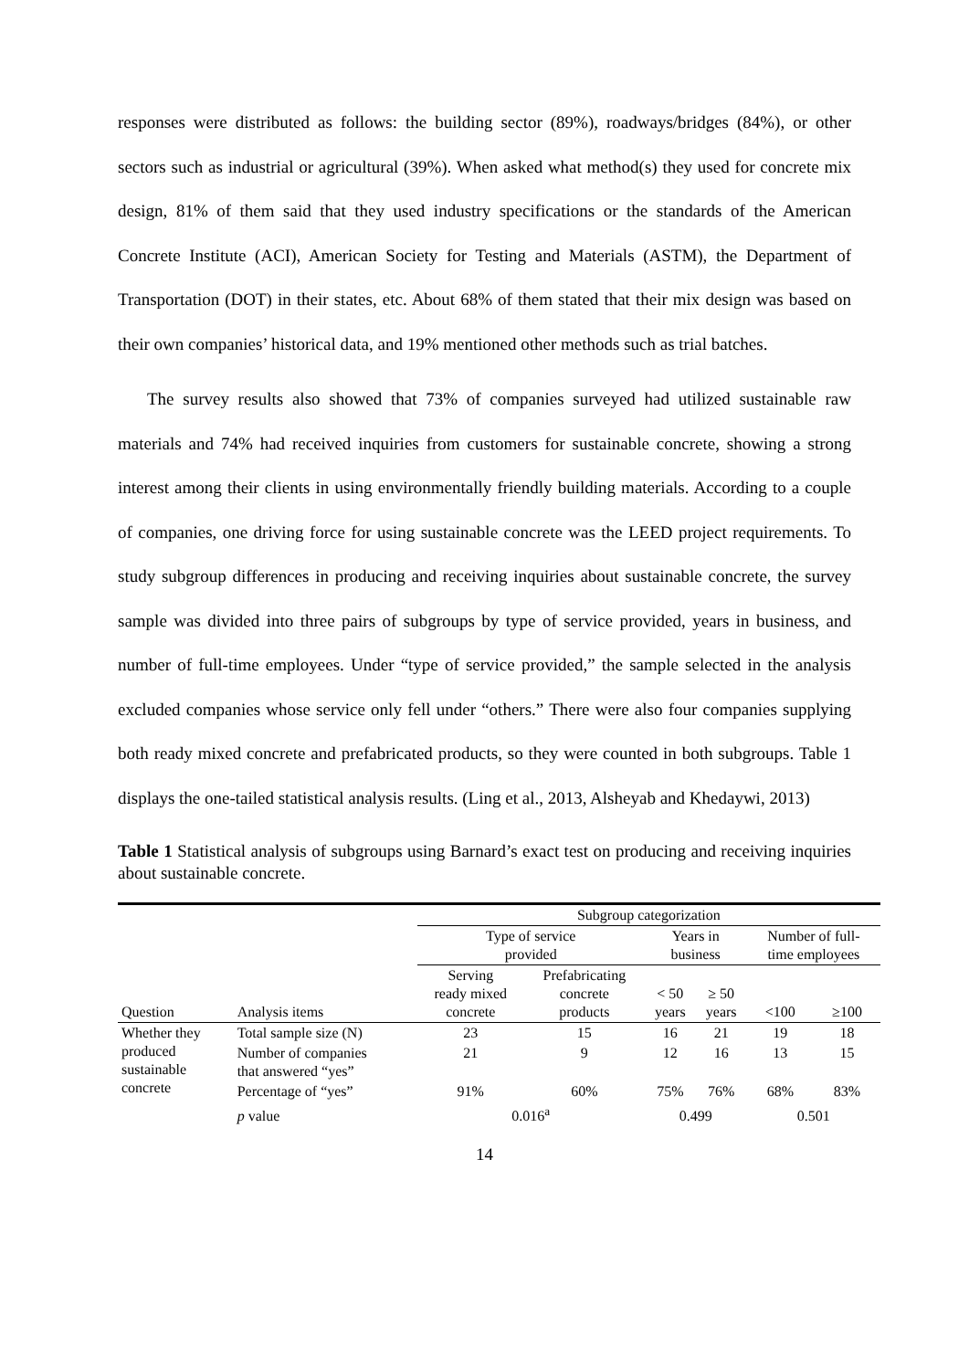responses were distributed as follows: the building sector (89%), roadways/bridges (84%), or other sectors such as industrial or agricultural (39%). When asked what method(s) they used for concrete mix design, 81% of them said that they used industry specifications or the standards of the American Concrete Institute (ACI), American Society for Testing and Materials (ASTM), the Department of Transportation (DOT) in their states, etc. About 68% of them stated that their mix design was based on their own companies’ historical data, and 19% mentioned other methods such as trial batches.
The survey results also showed that 73% of companies surveyed had utilized sustainable raw materials and 74% had received inquiries from customers for sustainable concrete, showing a strong interest among their clients in using environmentally friendly building materials. According to a couple of companies, one driving force for using sustainable concrete was the LEED project requirements. To study subgroup differences in producing and receiving inquiries about sustainable concrete, the survey sample was divided into three pairs of subgroups by type of service provided, years in business, and number of full-time employees. Under “type of service provided,” the sample selected in the analysis excluded companies whose service only fell under “others.” There were also four companies supplying both ready mixed concrete and prefabricated products, so they were counted in both subgroups. Table 1 displays the one-tailed statistical analysis results. (Ling et al., 2013, Alsheyab and Khedaywi, 2013)
Table 1 Statistical analysis of subgroups using Barnard’s exact test on producing and receiving inquiries about sustainable concrete.
| | | Subgroup categorization | | | | | |
| --- | --- | --- | --- | --- | --- | --- | --- |
| | | Type of service provided | | Years in business | | Number of full- time employees | |
| Question | Analysis items | Serving ready mixed concrete | Prefabricating concrete products | < 50 years | ≥ 50 years | <100 | ≥100 |
| Whether they produced sustainable concrete | Total sample size (N) | 23 | 15 | 16 | 21 | 19 | 18 |
| | Number of companies that answered “yes” | 21 | 9 | 12 | 16 | 13 | 15 |
| | Percentage of “yes” | 91% | 60% | 75% | 76% | 68% | 83% |
| | p value | 0.016<sup>a</sup> | | 0.499 | | 0.501 | |
14